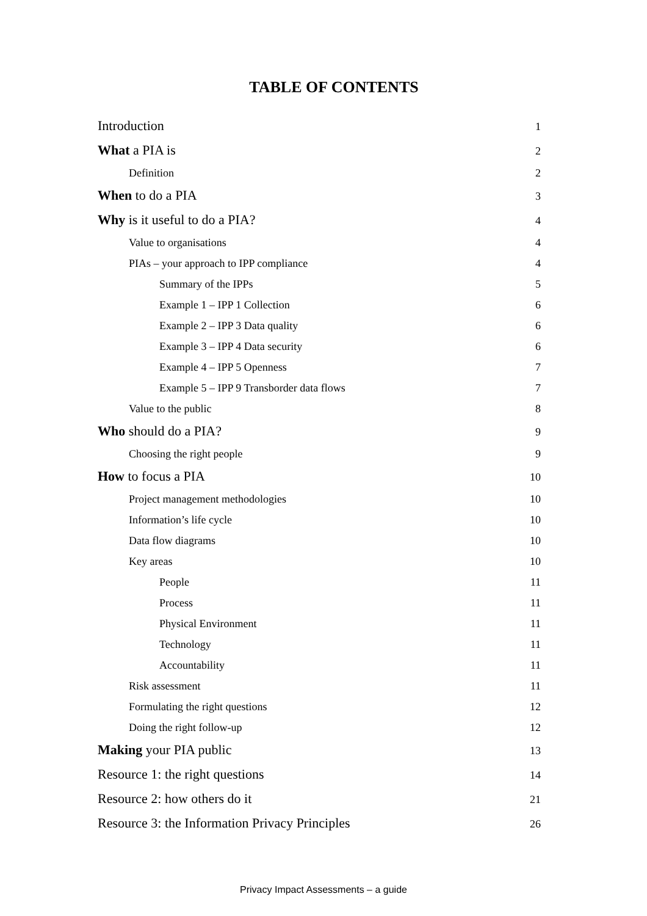TABLE OF CONTENTS
Introduction 1
What a PIA is 2
Definition 2
When to do a PIA 3
Why is it useful to do a PIA? 4
Value to organisations 4
PIAs – your approach to IPP compliance 4
Summary of the IPPs 5
Example 1 – IPP 1 Collection 6
Example 2 – IPP 3 Data quality 6
Example 3 – IPP 4 Data security 6
Example 4 – IPP 5 Openness 7
Example 5 – IPP 9 Transborder data flows 7
Value to the public 8
Who should do a PIA? 9
Choosing the right people 9
How to focus a PIA 10
Project management methodologies 10
Information’s life cycle 10
Data flow diagrams 10
Key areas 10
People 11
Process 11
Physical Environment 11
Technology 11
Accountability 11
Risk assessment 11
Formulating the right questions 12
Doing the right follow-up 12
Making your PIA public 13
Resource 1: the right questions 14
Resource 2: how others do it 21
Resource 3: the Information Privacy Principles 26
Privacy Impact Assessments – a guide